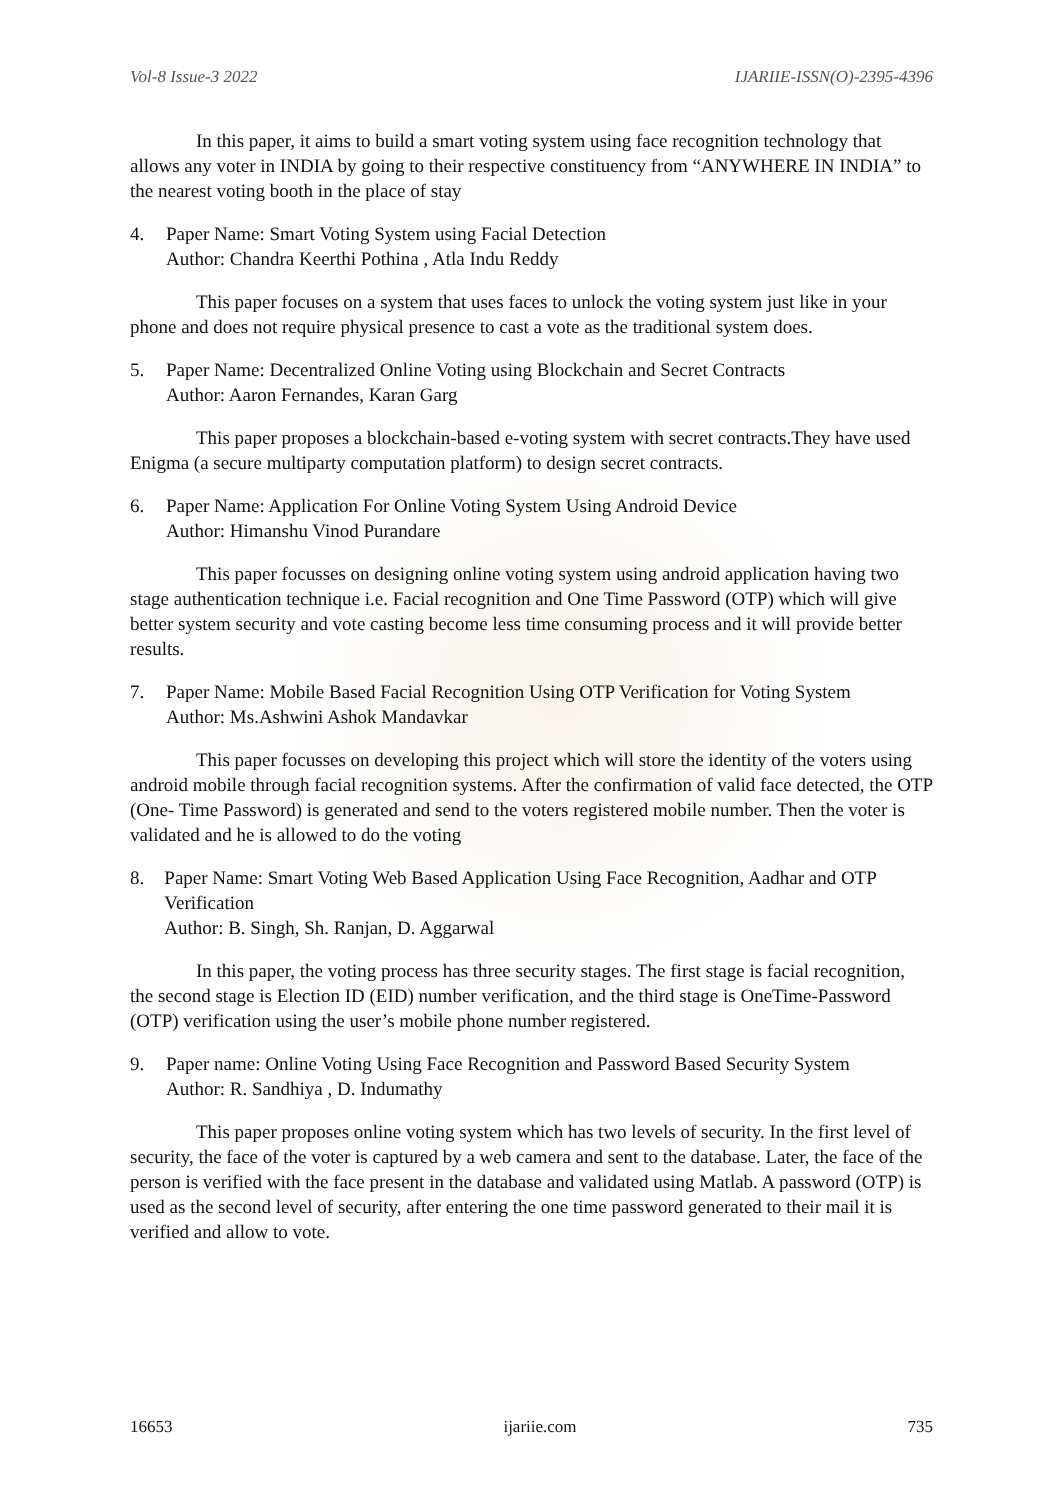Vol-8 Issue-3 2022 IJARIIE-ISSN(O)-2395-4396
In this paper, it aims to build a smart voting system using face recognition technology that allows any voter in INDIA by going to their respective constituency from “ANYWHERE IN INDIA” to the nearest voting booth in the place of stay
4. Paper Name: Smart Voting System using Facial Detection
Author: Chandra Keerthi Pothina , Atla Indu Reddy
This paper focuses on a system that uses faces to unlock the voting system just like in your phone and does not require physical presence to cast a vote as the traditional system does.
5. Paper Name: Decentralized Online Voting using Blockchain and Secret Contracts
Author: Aaron Fernandes, Karan Garg
This paper proposes a blockchain-based e-voting system with secret contracts.They have used Enigma (a secure multiparty computation platform) to design secret contracts.
6. Paper Name: Application For Online Voting System Using Android Device
Author: Himanshu Vinod Purandare
This paper focusses on designing online voting system using android application having two stage authentication technique i.e. Facial recognition and One Time Password (OTP) which will give better system security and vote casting become less time consuming process and it will provide better results.
7. Paper Name: Mobile Based Facial Recognition Using OTP Verification for Voting System
Author: Ms.Ashwini Ashok Mandavkar
This paper focusses on developing this project which will store the identity of the voters using android mobile through facial recognition systems. After the confirmation of valid face detected, the OTP (One- Time Password) is generated and send to the voters registered mobile number. Then the voter is validated and he is allowed to do the voting
8. Paper Name: Smart Voting Web Based Application Using Face Recognition, Aadhar and OTP Verification
Author: B. Singh, Sh. Ranjan, D. Aggarwal
In this paper, the voting process has three security stages. The first stage is facial recognition, the second stage is Election ID (EID) number verification, and the third stage is OneTime-Password (OTP) verification using the user’s mobile phone number registered.
9. Paper name: Online Voting Using Face Recognition and Password Based Security System
Author: R. Sandhiya , D. Indumathy
This paper proposes online voting system which has two levels of security. In the first level of security, the face of the voter is captured by a web camera and sent to the database. Later, the face of the person is verified with the face present in the database and validated using Matlab. A password (OTP) is used as the second level of security, after entering the one time password generated to their mail it is verified and allow to vote.
16653 ijariie.com 735